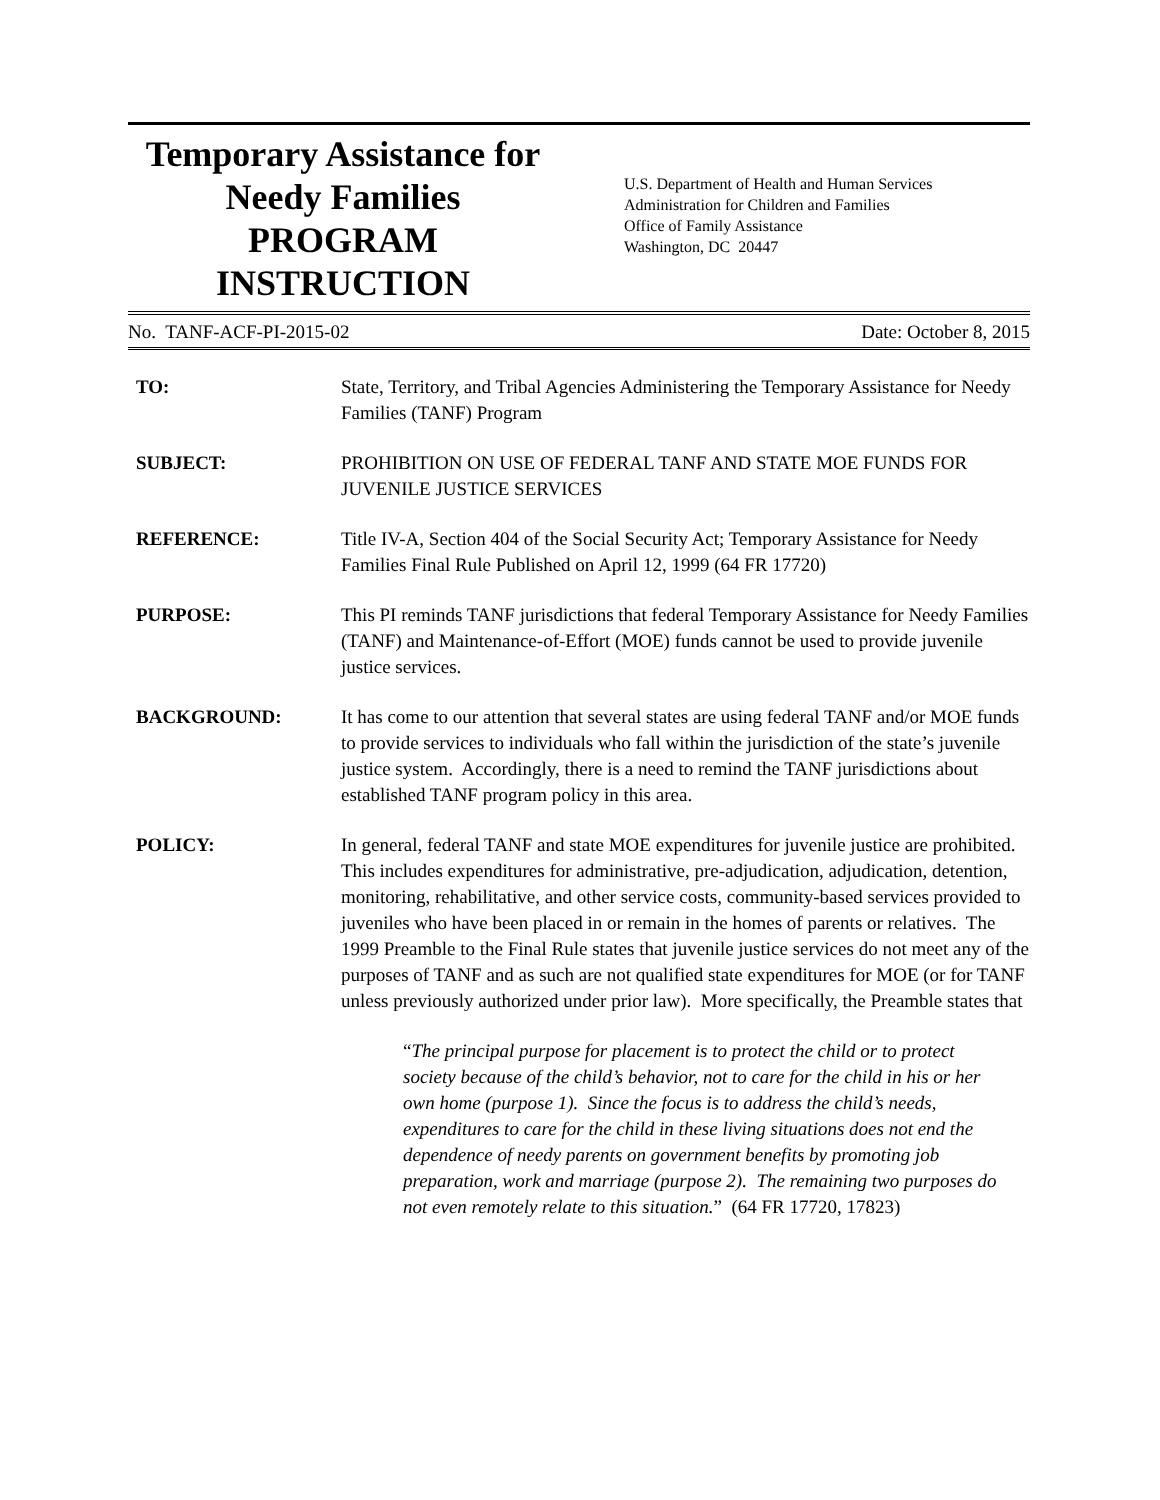Temporary Assistance for
Needy Families
PROGRAM
INSTRUCTION
U.S. Department of Health and Human Services
Administration for Children and Families
Office of Family Assistance
Washington, DC 20447
No. TANF-ACF-PI-2015-02 Date: October 8, 2015
TO: State, Territory, and Tribal Agencies Administering the Temporary Assistance for Needy Families (TANF) Program
SUBJECT: PROHIBITION ON USE OF FEDERAL TANF AND STATE MOE FUNDS FOR JUVENILE JUSTICE SERVICES
REFERENCE: Title IV-A, Section 404 of the Social Security Act; Temporary Assistance for Needy Families Final Rule Published on April 12, 1999 (64 FR 17720)
PURPOSE: This PI reminds TANF jurisdictions that federal Temporary Assistance for Needy Families (TANF) and Maintenance-of-Effort (MOE) funds cannot be used to provide juvenile justice services.
BACKGROUND: It has come to our attention that several states are using federal TANF and/or MOE funds to provide services to individuals who fall within the jurisdiction of the state’s juvenile justice system. Accordingly, there is a need to remind the TANF jurisdictions about established TANF program policy in this area.
POLICY: In general, federal TANF and state MOE expenditures for juvenile justice are prohibited. This includes expenditures for administrative, pre-adjudication, adjudication, detention, monitoring, rehabilitative, and other service costs, community-based services provided to juveniles who have been placed in or remain in the homes of parents or relatives. The 1999 Preamble to the Final Rule states that juvenile justice services do not meet any of the purposes of TANF and as such are not qualified state expenditures for MOE (or for TANF unless previously authorized under prior law). More specifically, the Preamble states that
“The principal purpose for placement is to protect the child or to protect society because of the child’s behavior, not to care for the child in his or her own home (purpose 1). Since the focus is to address the child’s needs, expenditures to care for the child in these living situations does not end the dependence of needy parents on government benefits by promoting job preparation, work and marriage (purpose 2). The remaining two purposes do not even remotely relate to this situation.” (64 FR 17720, 17823)